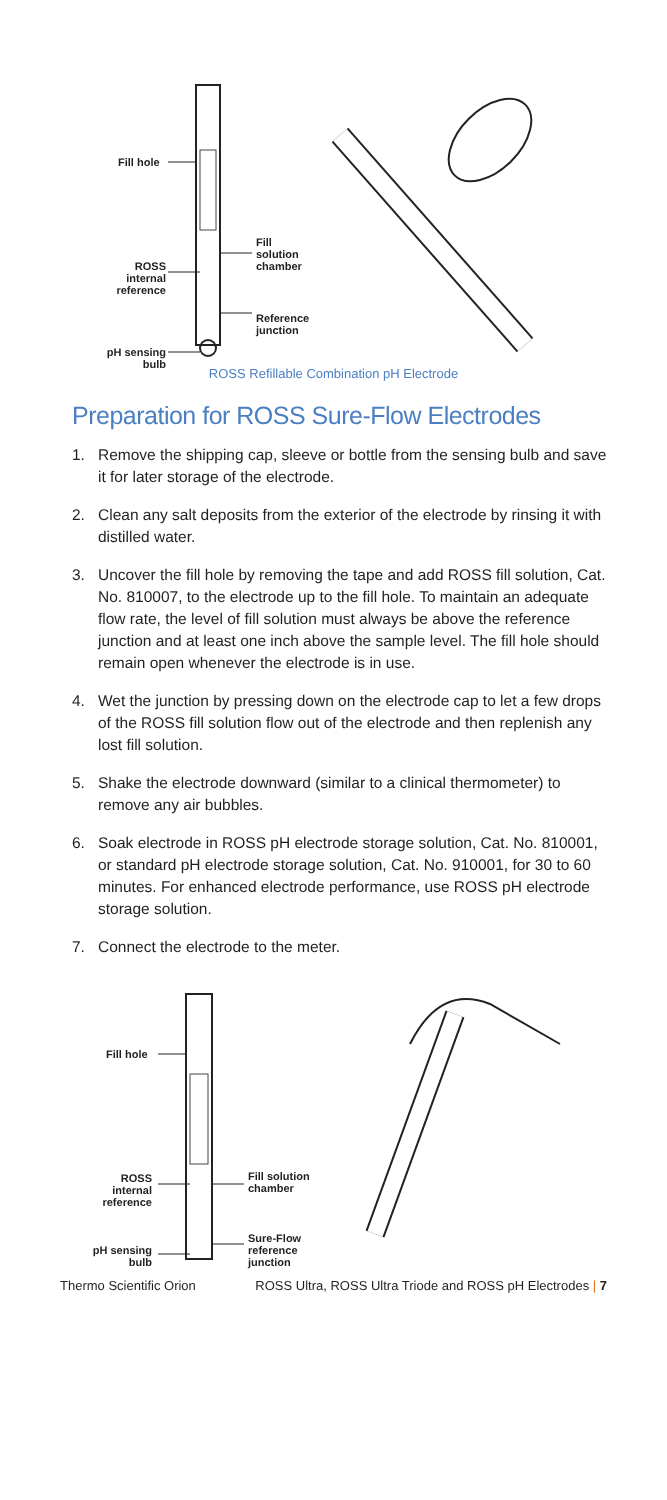Fill hole
ROSS internal reference
Fill
solution
chamber
Reference
junction
pH sensing bulb
ROSS Refillable Combination pH Electrode
Preparation for ROSS Sure-Flow Electrodes
1. Remove the shipping cap, sleeve or bottle from the sensing bulb and save it for later storage of the electrode.
2. Clean any salt deposits from the exterior of the electrode by rinsing it with distilled water.
3. Uncover the fill hole by removing the tape and add ROSS fill solution, Cat. No. 810007, to the electrode up to the fill hole. To maintain an adequate flow rate, the level of fill solution must always be above the reference junction and at least one inch above the sample level. The fill hole should remain open whenever the electrode is in use.
4. Wet the junction by pressing down on the electrode cap to let a few drops of the ROSS fill solution flow out of the electrode and then replenish any lost fill solution.
5. Shake the electrode downward (similar to a clinical thermometer) to remove any air bubbles.
6. Soak electrode in ROSS pH electrode storage solution, Cat. No. 810001, or standard pH electrode storage solution, Cat. No. 910001, for 30 to 60 minutes. For enhanced electrode performance, use ROSS pH electrode storage solution.
7. Connect the electrode to the meter.
Fill hole
ROSS internal reference
Fill solution
chamber
Sure-Flow
reference
junction
pH sensing bulb
Thermo Scientific Orion ROSS Ultra, ROSS Ultra Triode and ROSS pH Electrodes | 7